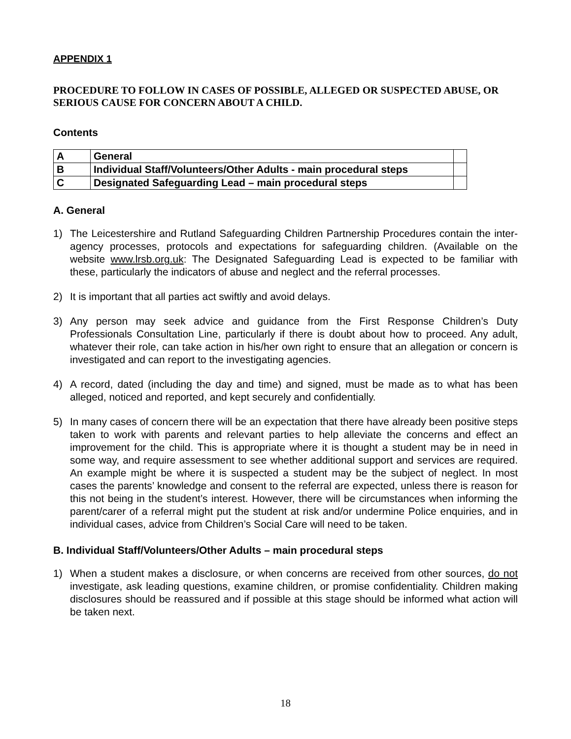APPENDIX 1
PROCEDURE TO FOLLOW IN CASES OF POSSIBLE, ALLEGED OR SUSPECTED ABUSE, OR SERIOUS CAUSE FOR CONCERN ABOUT A CHILD.
Contents
| A | General | |
| B | Individual Staff/Volunteers/Other Adults - main procedural steps | |
| C | Designated Safeguarding Lead – main procedural steps | |
A. General
1) The Leicestershire and Rutland Safeguarding Children Partnership Procedures contain the inter-agency processes, protocols and expectations for safeguarding children. (Available on the website www.lrsb.org.uk: The Designated Safeguarding Lead is expected to be familiar with these, particularly the indicators of abuse and neglect and the referral processes.
2) It is important that all parties act swiftly and avoid delays.
3) Any person may seek advice and guidance from the First Response Children’s Duty Professionals Consultation Line, particularly if there is doubt about how to proceed. Any adult, whatever their role, can take action in his/her own right to ensure that an allegation or concern is investigated and can report to the investigating agencies.
4) A record, dated (including the day and time) and signed, must be made as to what has been alleged, noticed and reported, and kept securely and confidentially.
5) In many cases of concern there will be an expectation that there have already been positive steps taken to work with parents and relevant parties to help alleviate the concerns and effect an improvement for the child. This is appropriate where it is thought a student may be in need in some way, and require assessment to see whether additional support and services are required. An example might be where it is suspected a student may be the subject of neglect. In most cases the parents’ knowledge and consent to the referral are expected, unless there is reason for this not being in the student’s interest. However, there will be circumstances when informing the parent/carer of a referral might put the student at risk and/or undermine Police enquiries, and in individual cases, advice from Children’s Social Care will need to be taken.
B. Individual Staff/Volunteers/Other Adults – main procedural steps
1) When a student makes a disclosure, or when concerns are received from other sources, do not investigate, ask leading questions, examine children, or promise confidentiality. Children making disclosures should be reassured and if possible at this stage should be informed what action will be taken next.
18